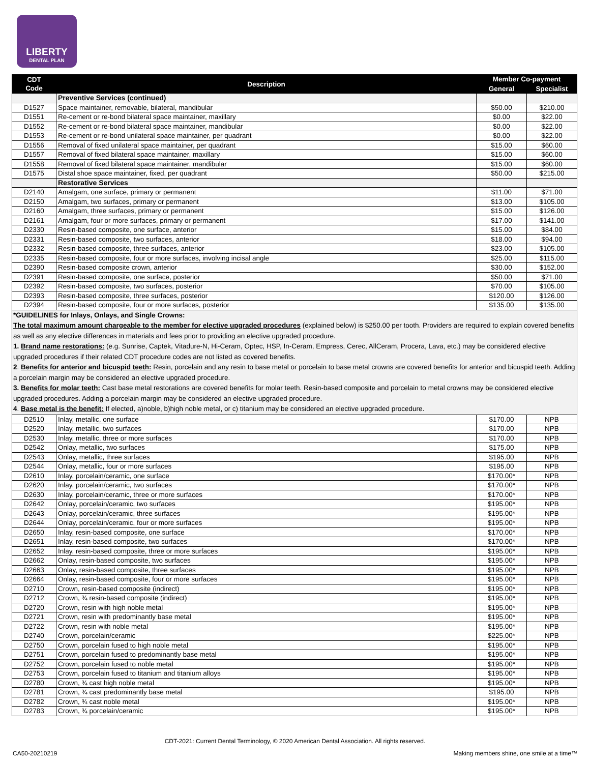LIBERTY
DENTAL PLAN
| CDT Code | Description | Member Co-payment | |
| --- | --- | --- | --- |
| | | General | Specialist |
| | Preventive Services (continued) | | |
| D1527 | Space maintainer, removable, bilateral, mandibular | $50.00 | $210.00 |
| D1551 | Re-cement or re-bond bilateral space maintainer, maxillary | $0.00 | $22.00 |
| D1552 | Re-cement or re-bond bilateral space maintainer, mandibular | $0.00 | $22.00 |
| D1553 | Re-cement or re-bond unilateral space maintainer, per quadrant | $0.00 | $22.00 |
| D1556 | Removal of fixed unilateral space maintainer, per quadrant | $15.00 | $60.00 |
| D1557 | Removal of fixed bilateral space maintainer, maxillary | $15.00 | $60.00 |
| D1558 | Removal of fixed bilateral space maintainer, mandibular | $15.00 | $60.00 |
| D1575 | Distal shoe space maintainer, fixed, per quadrant | $50.00 | $215.00 |
| | Restorative Services | | |
| D2140 | Amalgam, one surface, primary or permanent | $11.00 | $71.00 |
| D2150 | Amalgam, two surfaces, primary or permanent | $13.00 | $105.00 |
| D2160 | Amalgam, three surfaces, primary or permanent | $15.00 | $126.00 |
| D2161 | Amalgam, four or more surfaces, primary or permanent | $17.00 | $141.00 |
| D2330 | Resin-based composite, one surface, anterior | $15.00 | $84.00 |
| D2331 | Resin-based composite, two surfaces, anterior | $18.00 | $94.00 |
| D2332 | Resin-based composite, three surfaces, anterior | $23.00 | $105.00 |
| D2335 | Resin-based composite, four or more surfaces, involving incisal angle | $25.00 | $115.00 |
| D2390 | Resin-based composite crown, anterior | $30.00 | $152.00 |
| D2391 | Resin-based composite, one surface, posterior | $50.00 | $71.00 |
| D2392 | Resin-based composite, two surfaces, posterior | $70.00 | $105.00 |
| D2393 | Resin-based composite, three surfaces, posterior | $120.00 | $126.00 |
| D2394 | Resin-based composite, four or more surfaces, posterior | $135.00 | $135.00 |
| *GUIDELINES for Inlays, Onlays, and Single Crowns: The total maximum amount chargeable to the member for elective upgraded procedures (explained below) is $250.00 per tooth. Providers are required to explain covered benefits as well as any elective differences in materials and fees prior to providing an elective upgraded procedure. 1. Brand name restorations: (e.g. Sunrise, Captek, Vitadure-N, Hi-Ceram, Optec, HSP, In-Ceram, Empress, Cerec, AllCeram, Procera, Lava, etc.) may be considered elective upgraded procedures if their related CDT procedure codes are not listed as covered benefits. 2 . Benefits for anterior and bicuspid teeth: Resin, porcelain and any resin to base metal or porcelain to base metal crowns are covered benefits for anterior and bicuspid teeth. Adding a porcelain margin may be considered an elective upgraded procedure. 3. Benefits for molar teeth: Cast base metal restorations are covered benefits for molar teeth. Resin-based composite and porcelain to metal crowns may be considered elective upgraded procedures. Adding a porcelain margin may be considered an elective upgraded procedure. 4 . Base metal is the benefit : If elected, a)noble, b)high noble metal, or c) titanium may be considered an elective upgraded procedure. | | | |
| D2510 | Inlay, metallic, one surface | $170.00 | NPB |
| D2520 | Inlay, metallic, two surfaces | $170.00 | NPB |
| D2530 | Inlay, metallic, three or more surfaces | $170.00 | NPB |
| D2542 | Onlay, metallic, two surfaces | $175.00 | NPB |
| D2543 | Onlay, metallic, three surfaces | $195.00 | NPB |
| D2544 | Onlay, metallic, four or more surfaces | $195.00 | NPB |
| D2610 | Inlay, porcelain/ceramic, one surface | $170.00* | NPB |
| D2620 | Inlay, porcelain/ceramic, two surfaces | $170.00* | NPB |
| D2630 | Inlay, porcelain/ceramic, three or more surfaces | $170.00* | NPB |
| D2642 | Onlay, porcelain/ceramic, two surfaces | $195.00* | NPB |
| D2643 | Onlay, porcelain/ceramic, three surfaces | $195.00* | NPB |
| D2644 | Onlay, porcelain/ceramic, four or more surfaces | $195.00* | NPB |
| D2650 | Inlay, resin-based composite, one surface | $170.00* | NPB |
| D2651 | Inlay, resin-based composite, two surfaces | $170.00* | NPB |
| D2652 | Inlay, resin-based composite, three or more surfaces | $195.00* | NPB |
| D2662 | Onlay, resin-based composite, two surfaces | $195.00* | NPB |
| D2663 | Onlay, resin-based composite, three surfaces | $195.00* | NPB |
| D2664 | Onlay, resin-based composite, four or more surfaces | $195.00* | NPB |
| D2710 | Crown, resin-based composite (indirect) | $195.00* | NPB |
| D2712 | Crown, ¾ resin-based composite (indirect) | $195.00* | NPB |
| D2720 | Crown, resin with high noble metal | $195.00* | NPB |
| D2721 | Crown, resin with predominantly base metal | $195.00* | NPB |
| D2722 | Crown, resin with noble metal | $195.00* | NPB |
| D2740 | Crown, porcelain/ceramic | $225.00* | NPB |
| D2750 | Crown, porcelain fused to high noble metal | $195.00* | NPB |
| D2751 | Crown, porcelain fused to predominantly base metal | $195.00* | NPB |
| D2752 | Crown, porcelain fused to noble metal | $195.00* | NPB |
| D2753 | Crown, porcelain fused to titanium and titanium alloys | $195.00* | NPB |
| D2780 | Crown, ¾ cast high noble metal | $195.00* | NPB |
| D2781 | Crown, ¾ cast predominantly base metal | $195.00 | NPB |
| D2782 | Crown, ¾ cast noble metal | $195.00* | NPB |
| D2783 | Crown, ¾ porcelain/ceramic | $195.00* | NPB |
CDT-2021: Current Dental Terminology, © 2020 American Dental Association. All rights reserved.
CA50-20210219 Making members shine, one smile at a time™